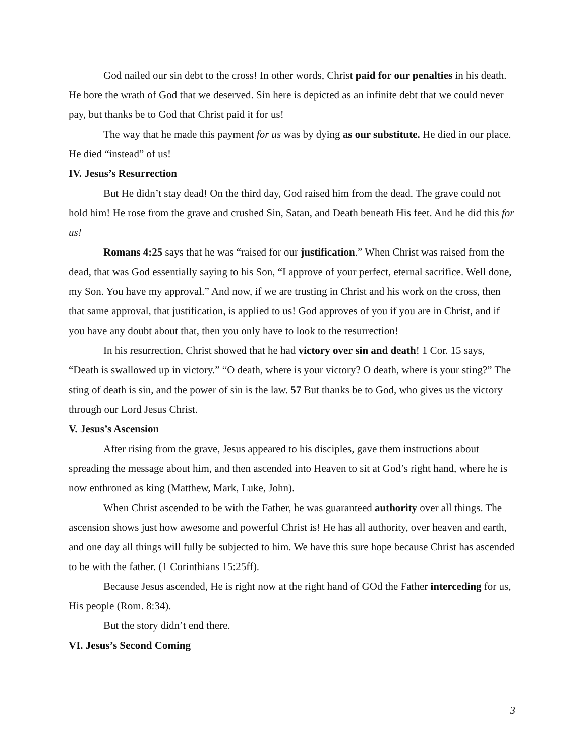God nailed our sin debt to the cross! In other words, Christ paid for our penalties in his death. He bore the wrath of God that we deserved. Sin here is depicted as an infinite debt that we could never pay, but thanks be to God that Christ paid it for us!
The way that he made this payment for us was by dying as our substitute. He died in our place. He died “instead” of us!
IV. Jesus’s Resurrection
But He didn’t stay dead! On the third day, God raised him from the dead. The grave could not hold him! He rose from the grave and crushed Sin, Satan, and Death beneath His feet. And he did this for us!
Romans 4:25 says that he was “raised for our justification.” When Christ was raised from the dead, that was God essentially saying to his Son, “I approve of your perfect, eternal sacrifice. Well done, my Son. You have my approval.” And now, if we are trusting in Christ and his work on the cross, then that same approval, that justification, is applied to us! God approves of you if you are in Christ, and if you have any doubt about that, then you only have to look to the resurrection!
In his resurrection, Christ showed that he had victory over sin and death! 1 Cor. 15 says, “Death is swallowed up in victory.” “O death, where is your victory? O death, where is your sting?” The sting of death is sin, and the power of sin is the law. 57 But thanks be to God, who gives us the victory through our Lord Jesus Christ.
V. Jesus’s Ascension
After rising from the grave, Jesus appeared to his disciples, gave them instructions about spreading the message about him, and then ascended into Heaven to sit at God’s right hand, where he is now enthroned as king (Matthew, Mark, Luke, John).
When Christ ascended to be with the Father, he was guaranteed authority over all things. The ascension shows just how awesome and powerful Christ is! He has all authority, over heaven and earth, and one day all things will fully be subjected to him. We have this sure hope because Christ has ascended to be with the father. (1 Corinthians 15:25ff).
Because Jesus ascended, He is right now at the right hand of GOd the Father interceding for us, His people (Rom. 8:34).
But the story didn’t end there.
VI. Jesus’s Second Coming
3